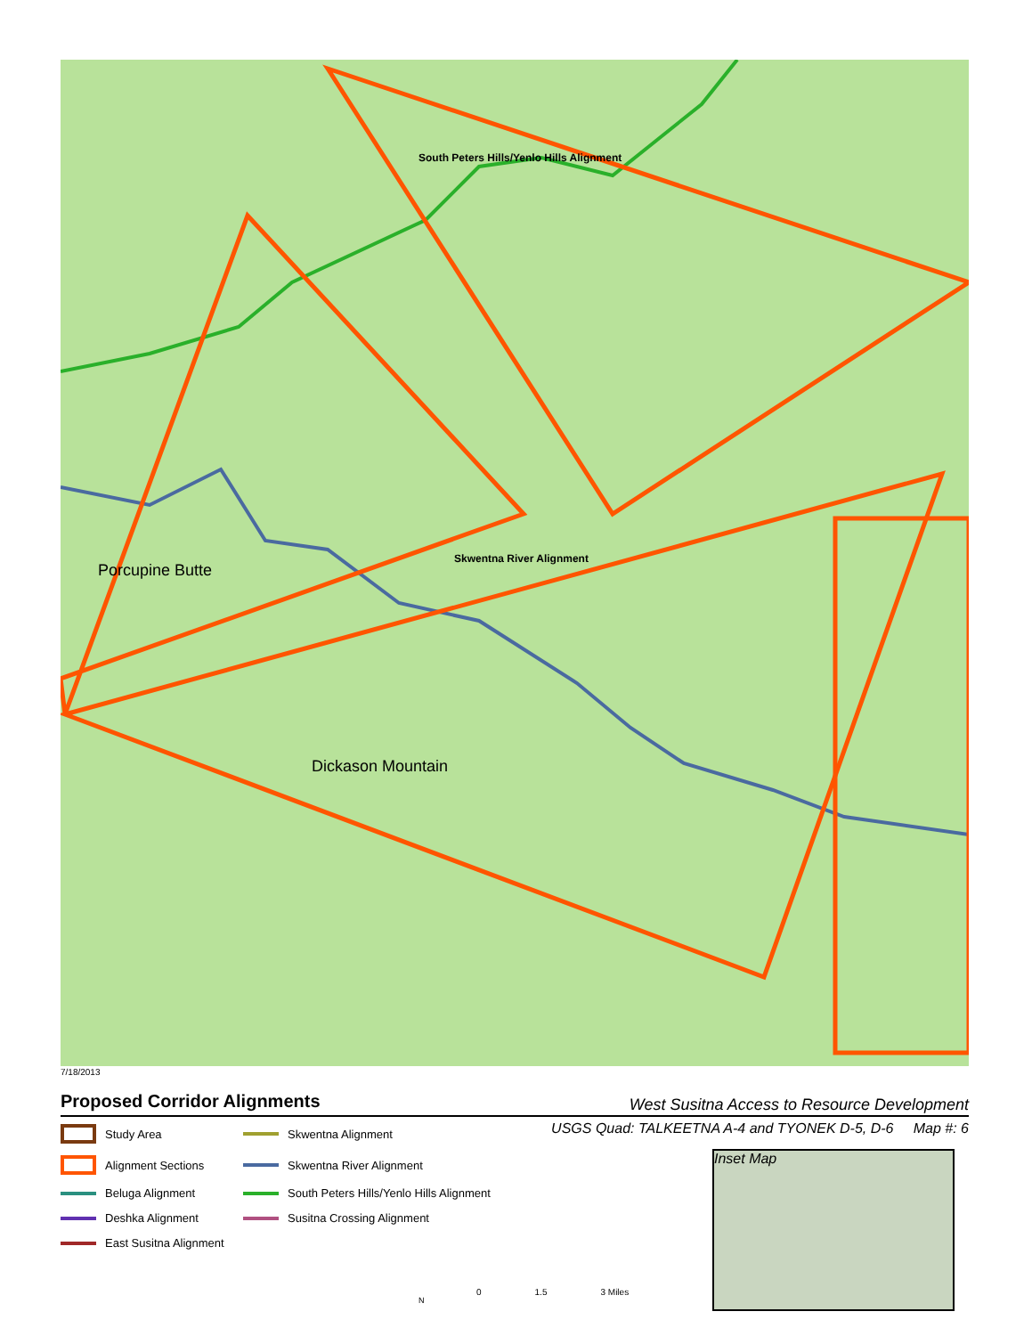South Peters Hills/Yenlo Hills Alignment
Skwentna River Alignment
Porcupine Butte
Dickason Mountain
7/18/2013
Proposed Corridor Alignments
West Susitna Access to Resource Development
USGS Quad: TALKEETNA A-4 and TYONEK D-5, D-6 Map #: 6
Study Area
Skwentna Alignment
Alignment Sections
Skwentna River Alignment
Beluga Alignment
South Peters Hills/Yenlo Hills Alignment
Deshka Alignment
Susitna Crossing Alignment
East Susitna Alignment
Inset Map
N
0 1.5 3 Miles